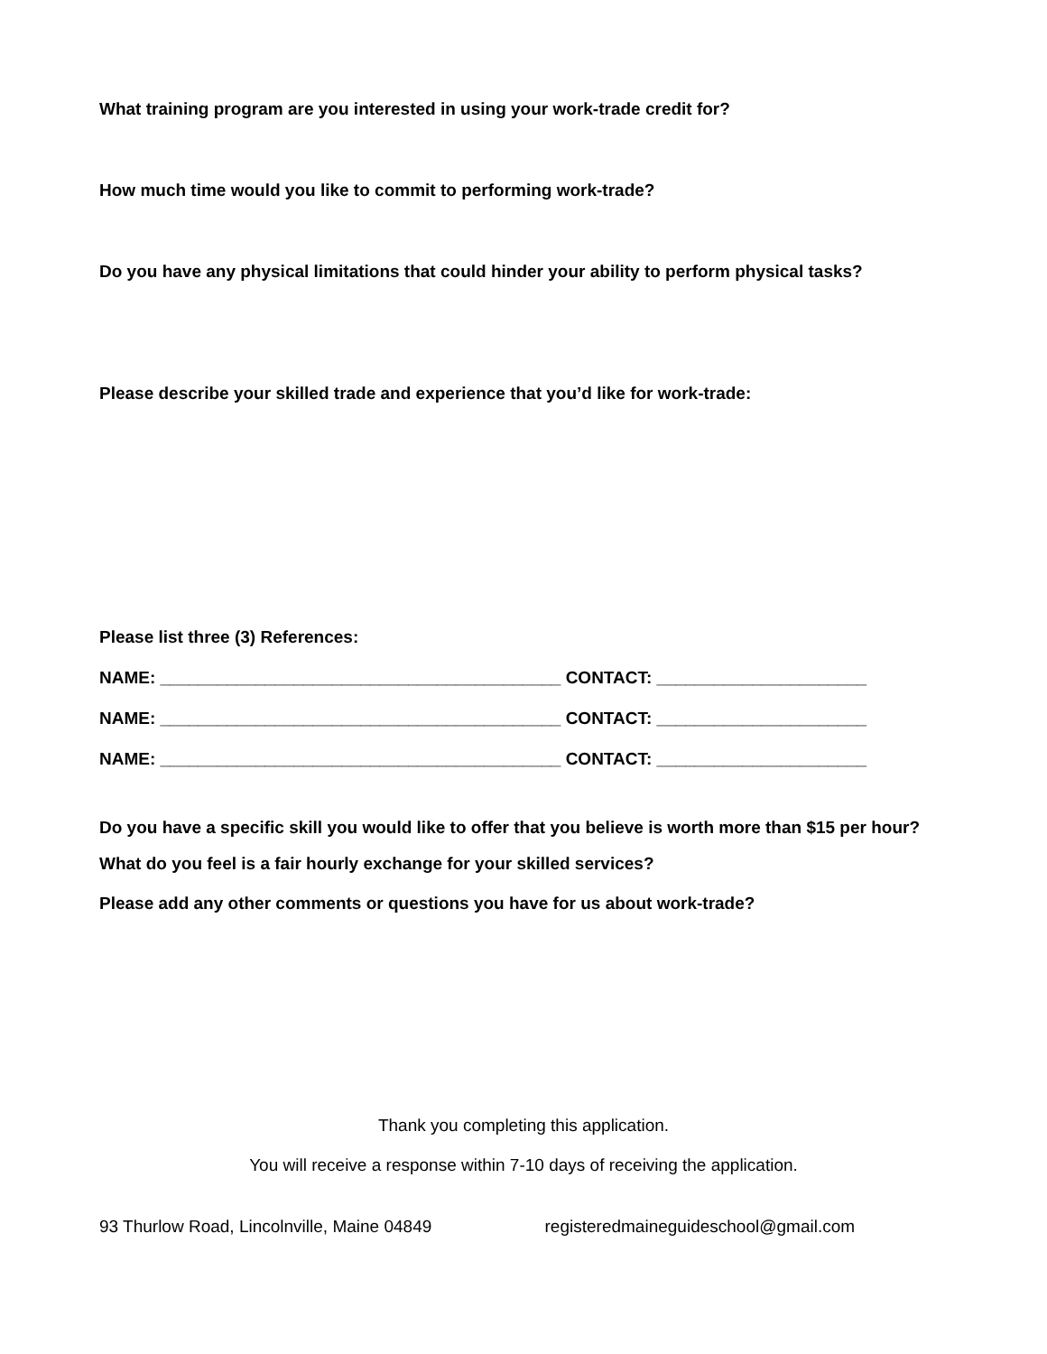What training program are you interested in using your work-trade credit for?
How much time would you like to commit to performing work-trade?
Do you have any physical limitations that could hinder your ability to perform physical tasks?
Please describe your skilled trade and experience that you’d like for work-trade:
Please list three (3) References:
NAME: __________________________________________ CONTACT: ______________________
NAME: __________________________________________ CONTACT: ______________________
NAME: __________________________________________ CONTACT: ______________________
Do you have a specific skill you would like to offer that you believe is worth more than $15 per hour?
What do you feel is a fair hourly exchange for your skilled services?
Please add any other comments or questions you have for us about work-trade?
Thank you completing this application.
You will receive a response within 7-10 days of receiving the application.
93 Thurlow Road, Lincolnville, Maine 04849 registeredmaineguideschool@gmail.com